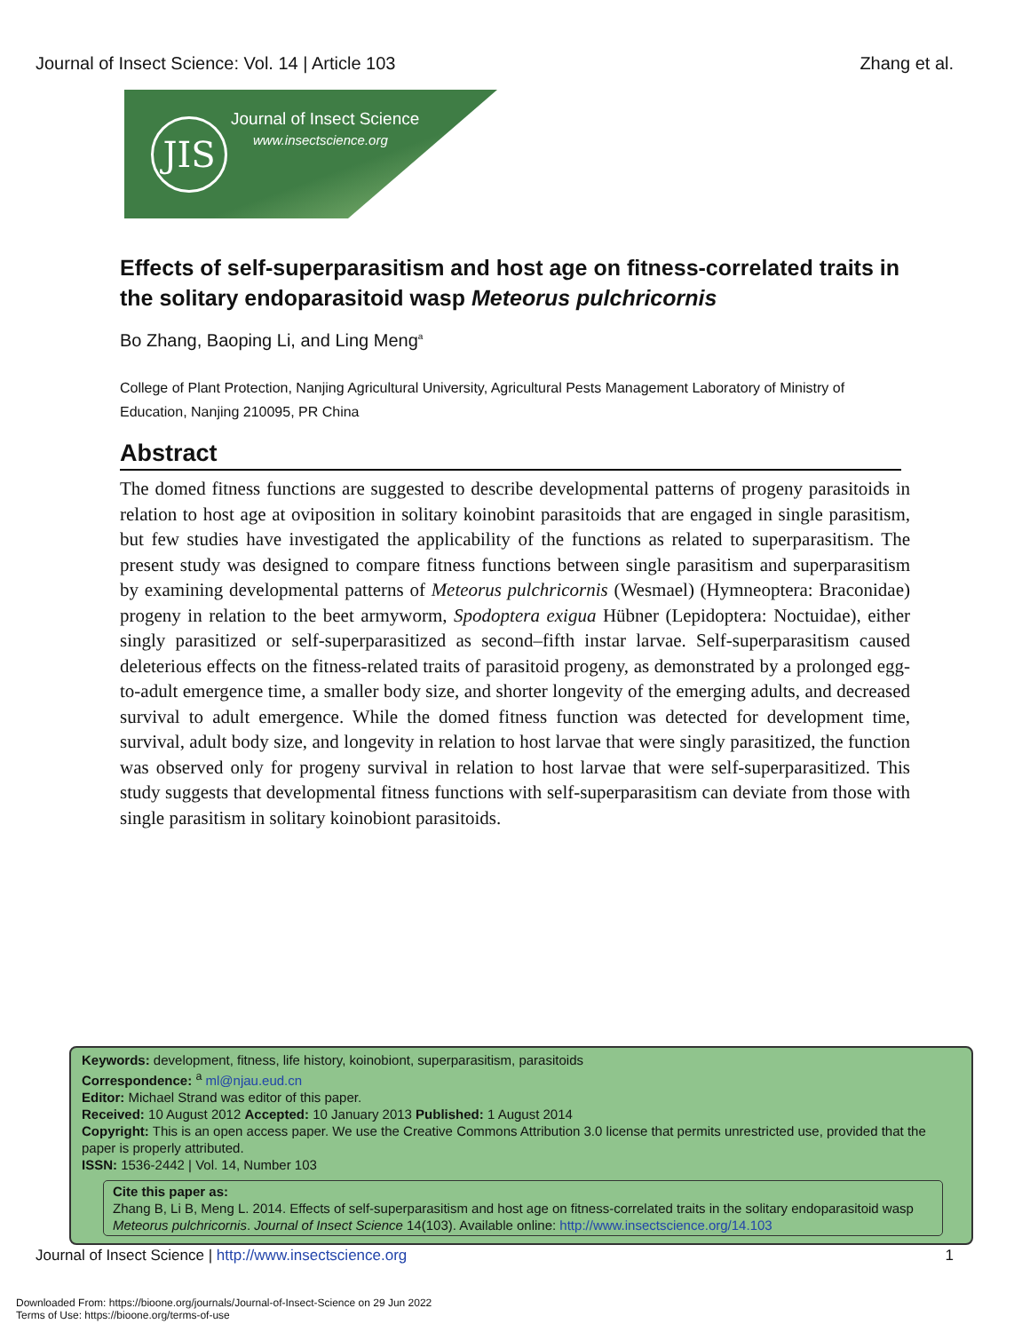Journal of Insect Science: Vol. 14 | Article 103 Zhang et al.
JIS Journal of Insect Science
www.insectscience.org
Effects of self-superparasitism and host age on fitness-correlated traits in the solitary endoparasitoid wasp Meteorus pulchricornis
Bo Zhang, Baoping Li, and Ling Meng<sup>a</sup>
College of Plant Protection, Nanjing Agricultural University, Agricultural Pests Management Laboratory of Ministry of Education, Nanjing 210095, PR China
Abstract
The domed fitness functions are suggested to describe developmental patterns of progeny parasitoids in relation to host age at oviposition in solitary koinobint parasitoids that are engaged in single parasitism, but few studies have investigated the applicability of the functions as related to superparasitism. The present study was designed to compare fitness functions between single parasitism and superparasitism by examining developmental patterns of Meteorus pulchricornis (Wesmael) (Hymneoptera: Braconidae) progeny in relation to the beet armyworm, Spodoptera exigua Hübner (Lepidoptera: Noctuidae), either singly parasitized or self-superparasitized as second–fifth instar larvae. Self-superparasitism caused deleterious effects on the fitness-related traits of parasitoid progeny, as demonstrated by a prolonged egg-to-adult emergence time, a smaller body size, and shorter longevity of the emerging adults, and decreased survival to adult emergence. While the domed fitness function was detected for development time, survival, adult body size, and longevity in relation to host larvae that were singly parasitized, the function was observed only for progeny survival in relation to host larvae that were self-superparasitized. This study suggests that developmental fitness functions with self-superparasitism can deviate from those with single parasitism in solitary koinobiont parasitoids.
Keywords: development, fitness, life history, koinobiont, superparasitism, parasitoids
Correspondence: <sup>a</sup> ml@njau.eud.cn
Editor: Michael Strand was editor of this paper.
Received: 10 August 2012 Accepted: 10 January 2013 Published: 1 August 2014
Copyright: This is an open access paper. We use the Creative Commons Attribution 3.0 license that permits unrestricted use, provided that the paper is properly attributed.
ISSN: 1536-2442 | Vol. 14, Number 103
Cite this paper as:
Zhang B, Li B, Meng L. 2014. Effects of self-superparasitism and host age on fitness-correlated traits in the solitary endoparasitoid wasp Meteorus pulchricornis. Journal of Insect Science 14(103). Available online: http://www.insectscience.org/14.103
Journal of Insect Science | http://www.insectscience.org 1
Downloaded From: https://bioone.org/journals/Journal-of-Insect-Science on 29 Jun 2022
Terms of Use: https://bioone.org/terms-of-use